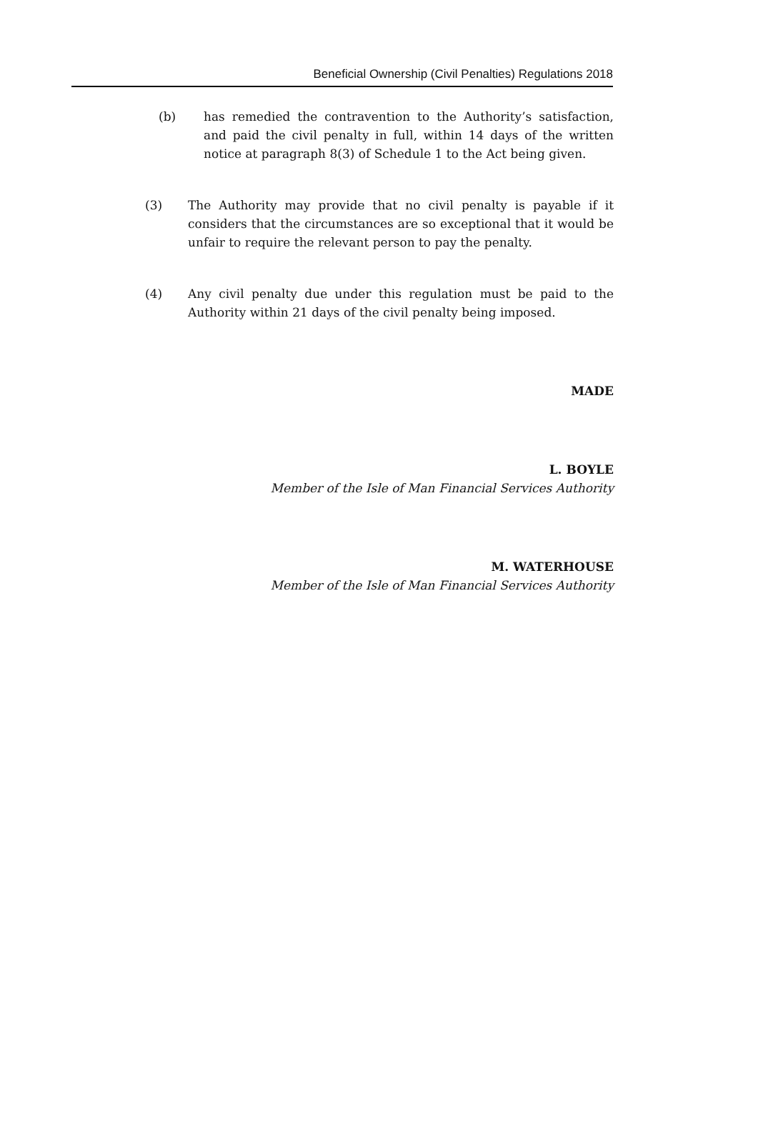Beneficial Ownership (Civil Penalties) Regulations 2018
(b) has remedied the contravention to the Authority’s satisfaction, and paid the civil penalty in full, within 14 days of the written notice at paragraph 8(3) of Schedule 1 to the Act being given.
(3) The Authority may provide that no civil penalty is payable if it considers that the circumstances are so exceptional that it would be unfair to require the relevant person to pay the penalty.
(4) Any civil penalty due under this regulation must be paid to the Authority within 21 days of the civil penalty being imposed.
MADE
L. BOYLE
Member of the Isle of Man Financial Services Authority
M. WATERHOUSE
Member of the Isle of Man Financial Services Authority